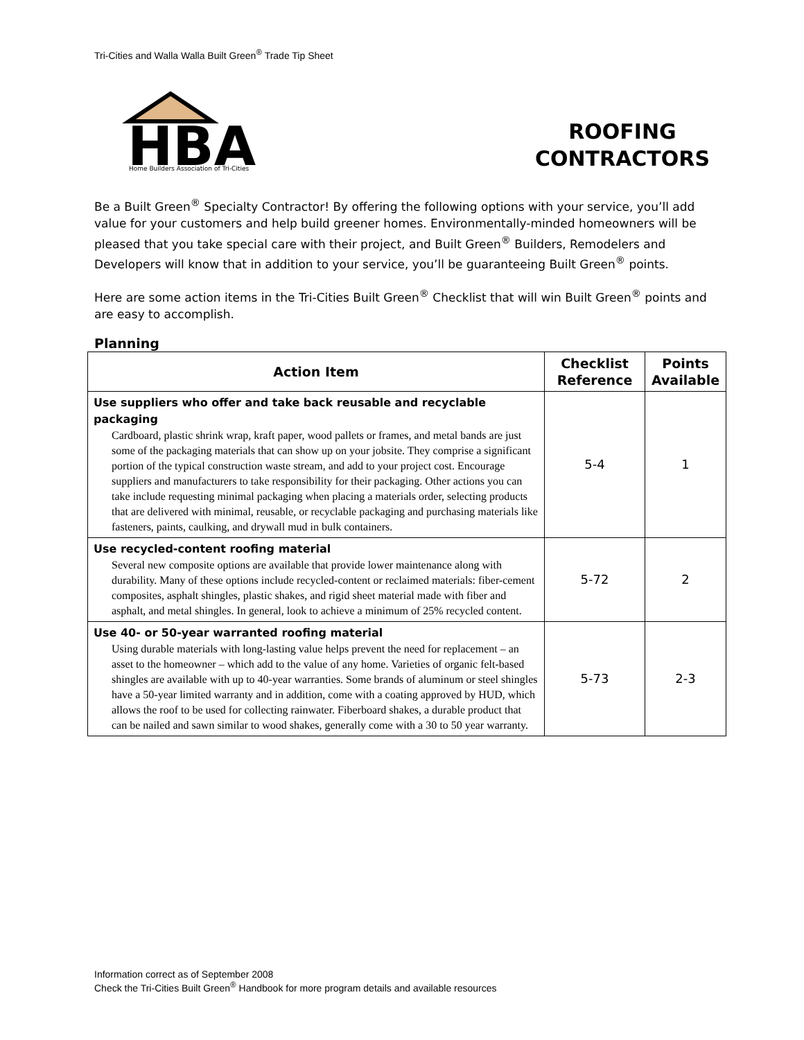Tri-Cities and Walla Walla Built Green<sup>®</sup> Trade Tip Sheet
HBA
Home Builders Association of Tri-Cities
ROOFING CONTRACTORS
Be a Built Green<sup>®</sup> Specialty Contractor! By offering the following options with your service, you’ll add value for your customers and help build greener homes. Environmentally-minded homeowners will be pleased that you take special care with their project, and Built Green<sup>®</sup> Builders, Remodelers and Developers will know that in addition to your service, you’ll be guaranteeing Built Green<sup>®</sup> points.
Here are some action items in the Tri-Cities Built Green<sup>®</sup> Checklist that will win Built Green<sup>®</sup> points and are easy to accomplish.
Planning
| Action Item | Checklist Reference | Points Available |
| --- | --- | --- |
| Use suppliers who offer and take back reusable and recyclable packaging Cardboard, plastic shrink wrap, kraft paper, wood pallets or frames, and metal bands are just some of the packaging materials that can show up on your jobsite. They comprise a significant portion of the typical construction waste stream, and add to your project cost. Encourage suppliers and manufacturers to take responsibility for their packaging. Other actions you can take include requesting minimal packaging when placing a materials order, selecting products that are delivered with minimal, reusable, or recyclable packaging and purchasing materials like fasteners, paints, caulking, and drywall mud in bulk containers. | 5-4 | 1 |
| Use recycled-content roofing material Several new composite options are available that provide lower maintenance along with durability. Many of these options include recycled-content or reclaimed materials: fiber-cement composites, asphalt shingles, plastic shakes, and rigid sheet material made with fiber and asphalt, and metal shingles. In general, look to achieve a minimum of 25% recycled content. | 5-72 | 2 |
| Use 40- or 50-year warranted roofing material Using durable materials with long-lasting value helps prevent the need for replacement – an asset to the homeowner – which add to the value of any home. Varieties of organic felt-based shingles are available with up to 40-year warranties. Some brands of aluminum or steel shingles have a 50-year limited warranty and in addition, come with a coating approved by HUD, which allows the roof to be used for collecting rainwater. Fiberboard shakes, a durable product that can be nailed and sawn similar to wood shakes, generally come with a 30 to 50 year warranty. | 5-73 | 2-3 |
Information correct as of September 2008
Check the Tri-Cities Built Green<sup>®</sup> Handbook for more program details and available resources